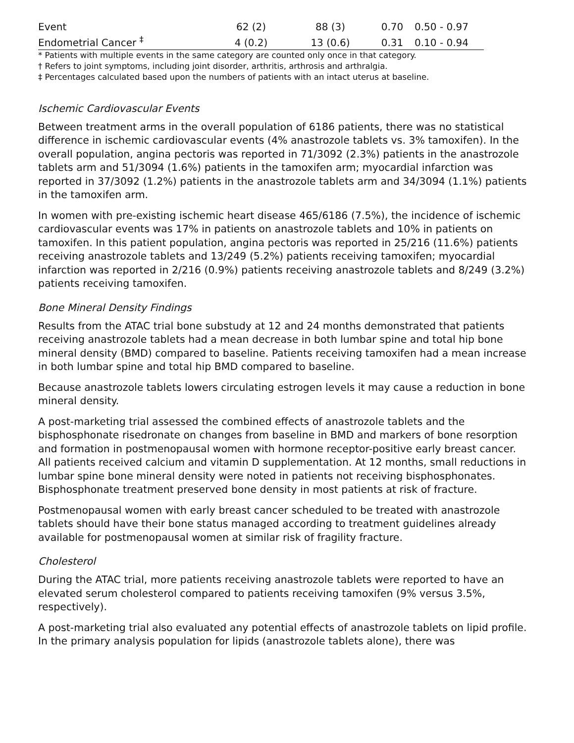| Event | 62 (2) | 88 (3) | 0.70 | 0.50 - 0.97 |
| Endometrial Cancer <sup>‡</sup> | 4 (0.2) | 13 (0.6) | 0.31 | 0.10 - 0.94 |
* Patients with multiple events in the same category are counted only once in that category.
† Refers to joint symptoms, including joint disorder, arthritis, arthrosis and arthralgia.
‡ Percentages calculated based upon the numbers of patients with an intact uterus at baseline.
Ischemic Cardiovascular Events
Between treatment arms in the overall population of 6186 patients, there was no statistical difference in ischemic cardiovascular events (4% anastrozole tablets vs. 3% tamoxifen). In the overall population, angina pectoris was reported in 71/3092 (2.3%) patients in the anastrozole tablets arm and 51/3094 (1.6%) patients in the tamoxifen arm; myocardial infarction was reported in 37/3092 (1.2%) patients in the anastrozole tablets arm and 34/3094 (1.1%) patients in the tamoxifen arm.
In women with pre-existing ischemic heart disease 465/6186 (7.5%), the incidence of ischemic cardiovascular events was 17% in patients on anastrozole tablets and 10% in patients on tamoxifen. In this patient population, angina pectoris was reported in 25/216 (11.6%) patients receiving anastrozole tablets and 13/249 (5.2%) patients receiving tamoxifen; myocardial infarction was reported in 2/216 (0.9%) patients receiving anastrozole tablets and 8/249 (3.2%) patients receiving tamoxifen.
Bone Mineral Density Findings
Results from the ATAC trial bone substudy at 12 and 24 months demonstrated that patients receiving anastrozole tablets had a mean decrease in both lumbar spine and total hip bone mineral density (BMD) compared to baseline. Patients receiving tamoxifen had a mean increase in both lumbar spine and total hip BMD compared to baseline.
Because anastrozole tablets lowers circulating estrogen levels it may cause a reduction in bone mineral density.
A post-marketing trial assessed the combined effects of anastrozole tablets and the bisphosphonate risedronate on changes from baseline in BMD and markers of bone resorption and formation in postmenopausal women with hormone receptor-positive early breast cancer. All patients received calcium and vitamin D supplementation. At 12 months, small reductions in lumbar spine bone mineral density were noted in patients not receiving bisphosphonates. Bisphosphonate treatment preserved bone density in most patients at risk of fracture.
Postmenopausal women with early breast cancer scheduled to be treated with anastrozole tablets should have their bone status managed according to treatment guidelines already available for postmenopausal women at similar risk of fragility fracture.
Cholesterol
During the ATAC trial, more patients receiving anastrozole tablets were reported to have an elevated serum cholesterol compared to patients receiving tamoxifen (9% versus 3.5%, respectively).
A post-marketing trial also evaluated any potential effects of anastrozole tablets on lipid profile. In the primary analysis population for lipids (anastrozole tablets alone), there was